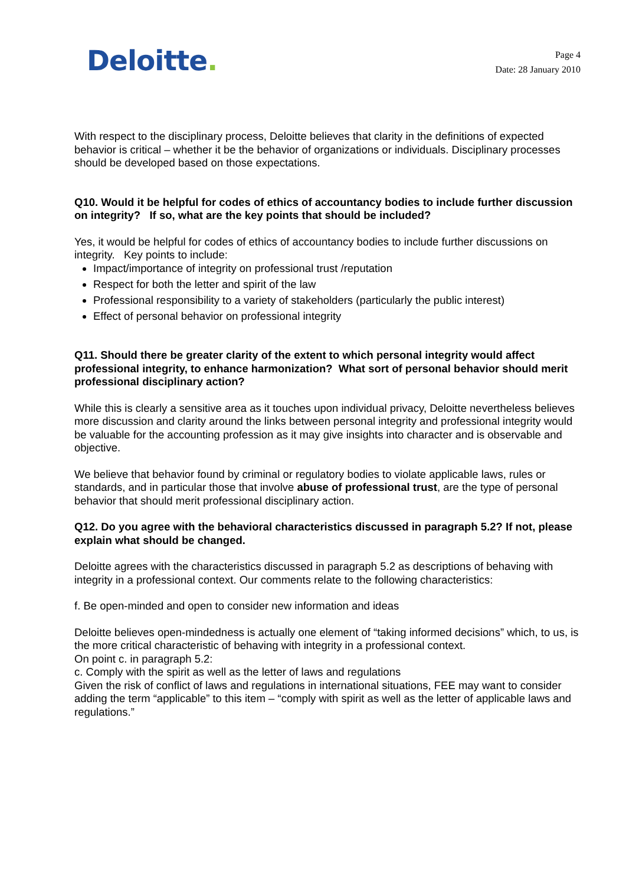Deloitte.
Page 4
Date: 28 January 2010
With respect to the disciplinary process, Deloitte believes that clarity in the definitions of expected behavior is critical – whether it be the behavior of organizations or individuals. Disciplinary processes should be developed based on those expectations.
Q10. Would it be helpful for codes of ethics of accountancy bodies to include further discussion on integrity? If so, what are the key points that should be included?
Yes, it would be helpful for codes of ethics of accountancy bodies to include further discussions on integrity. Key points to include:
Impact/importance of integrity on professional trust /reputation
Respect for both the letter and spirit of the law
Professional responsibility to a variety of stakeholders (particularly the public interest)
Effect of personal behavior on professional integrity
Q11. Should there be greater clarity of the extent to which personal integrity would affect professional integrity, to enhance harmonization? What sort of personal behavior should merit professional disciplinary action?
While this is clearly a sensitive area as it touches upon individual privacy, Deloitte nevertheless believes more discussion and clarity around the links between personal integrity and professional integrity would be valuable for the accounting profession as it may give insights into character and is observable and objective.
We believe that behavior found by criminal or regulatory bodies to violate applicable laws, rules or standards, and in particular those that involve abuse of professional trust, are the type of personal behavior that should merit professional disciplinary action.
Q12. Do you agree with the behavioral characteristics discussed in paragraph 5.2? If not, please explain what should be changed.
Deloitte agrees with the characteristics discussed in paragraph 5.2 as descriptions of behaving with integrity in a professional context. Our comments relate to the following characteristics:
f. Be open-minded and open to consider new information and ideas
Deloitte believes open-mindedness is actually one element of “taking informed decisions” which, to us, is the more critical characteristic of behaving with integrity in a professional context.
On point c. in paragraph 5.2:
c. Comply with the spirit as well as the letter of laws and regulations
Given the risk of conflict of laws and regulations in international situations, FEE may want to consider adding the term “applicable” to this item – “comply with spirit as well as the letter of applicable laws and regulations.”